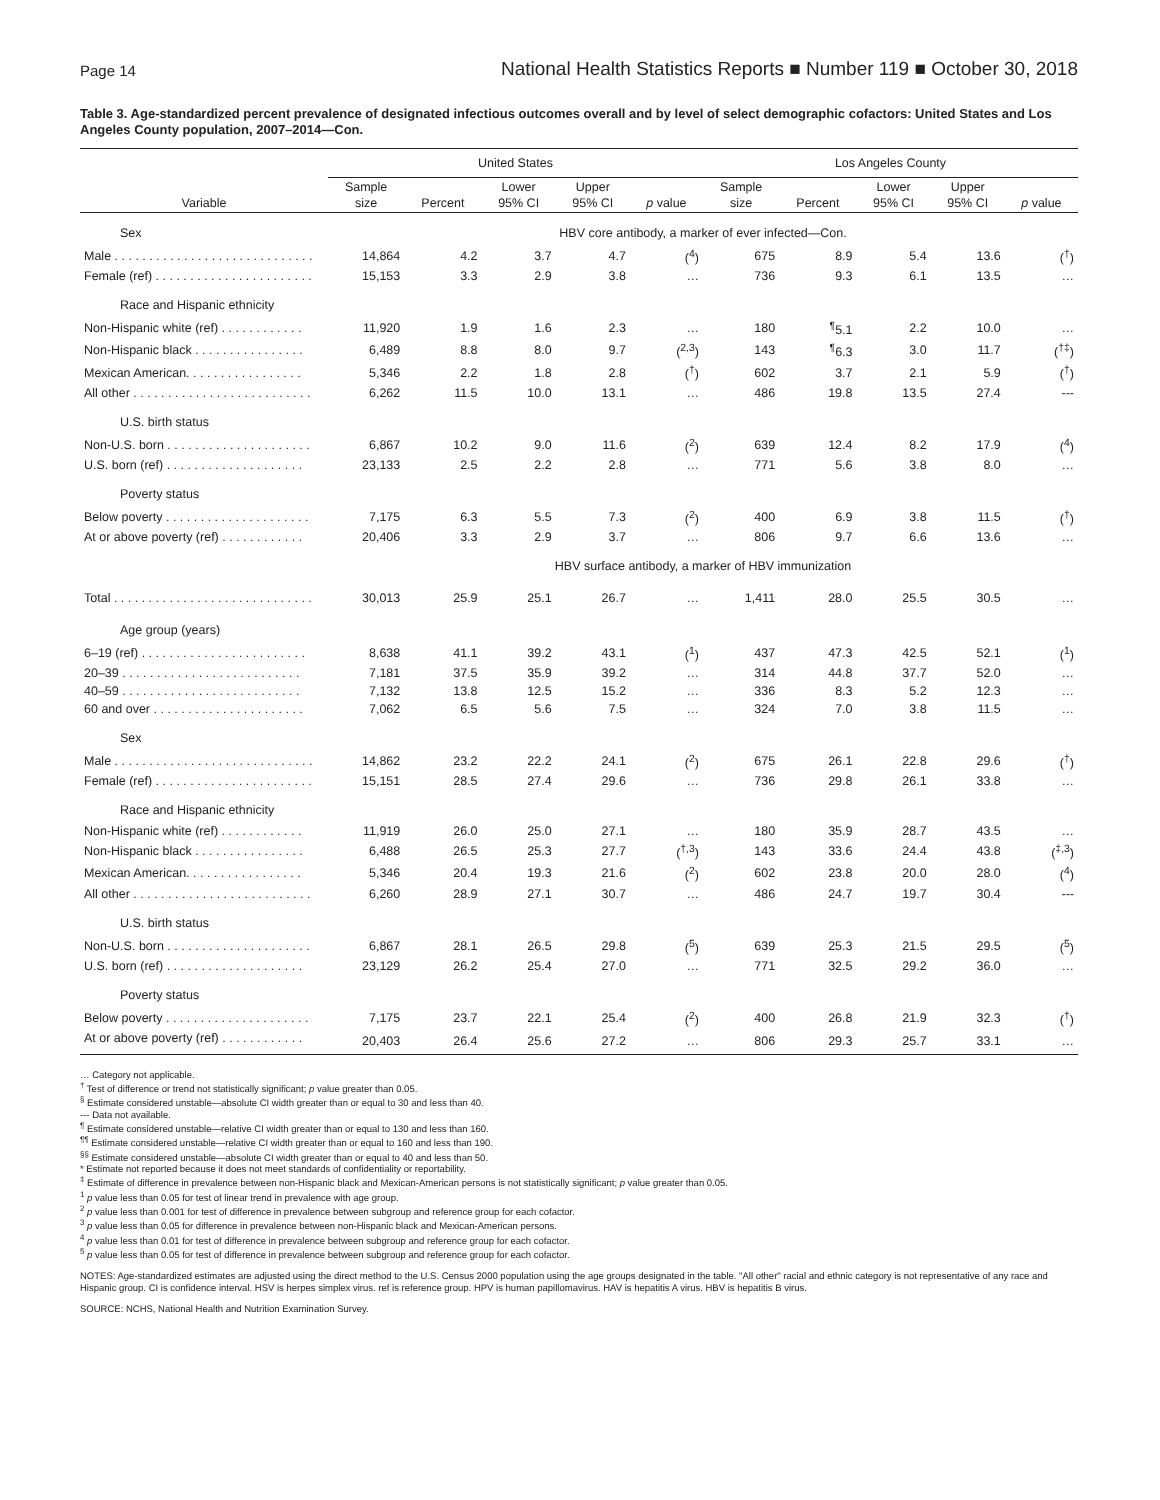Page 14 National Health Statistics Reports ■ Number 119 ■ October 30, 2018
Table 3. Age-standardized percent prevalence of designated infectious outcomes overall and by level of select demographic cofactors: United States and Los Angeles County population, 2007–2014—Con.
| | United States | | | | | Los Angeles County | | | | |
| --- | --- | --- | --- | --- | --- | --- | --- | --- | --- | --- |
| Variable | Sample size | Percent | Lower 95% CI | Upper 95% CI | p value | Sample size | Percent | Lower 95% CI | Upper 95% CI | p value |
| Sex | HBV core antibody, a marker of ever infected—Con. | | | | | | | | | |
| Male . . . . . . . . . . . . . . . . . . . . . . . . . . . . . | 14,864 | 4.2 | 3.7 | 4.7 | (<sup>4</sup>) | 675 | 8.9 | 5.4 | 13.6 | (<sup>†</sup>) |
| Female (ref) . . . . . . . . . . . . . . . . . . . . . . . | 15,153 | 3.3 | 2.9 | 3.8 | … | 736 | 9.3 | 6.1 | 13.5 | … |
| Race and Hispanic ethnicity | | | | | | | | | | |
| Non-Hispanic white (ref) . . . . . . . . . . . . | 11,920 | 1.9 | 1.6 | 2.3 | … | 180 | <sup>¶</sup> 5.1 | 2.2 | 10.0 | … |
| Non-Hispanic black . . . . . . . . . . . . . . . . | 6,489 | 8.8 | 8.0 | 9.7 | (<sup>2,3</sup>) | 143 | <sup>¶</sup> 6.3 | 3.0 | 11.7 | (<sup>†‡</sup>) |
| Mexican American. . . . . . . . . . . . . . . . . | 5,346 | 2.2 | 1.8 | 2.8 | (<sup>†</sup>) | 602 | 3.7 | 2.1 | 5.9 | (<sup>†</sup>) |
| All other . . . . . . . . . . . . . . . . . . . . . . . . . . | 6,262 | 11.5 | 10.0 | 13.1 | … | 486 | 19.8 | 13.5 | 27.4 | --- |
| U.S. birth status | | | | | | | | | | |
| Non-U.S. born . . . . . . . . . . . . . . . . . . . . . | 6,867 | 10.2 | 9.0 | 11.6 | (<sup>2</sup>) | 639 | 12.4 | 8.2 | 17.9 | (<sup>4</sup>) |
| U.S. born (ref) . . . . . . . . . . . . . . . . . . . . | 23,133 | 2.5 | 2.2 | 2.8 | … | 771 | 5.6 | 3.8 | 8.0 | … |
| Poverty status | | | | | | | | | | |
| Below poverty . . . . . . . . . . . . . . . . . . . . . | 7,175 | 6.3 | 5.5 | 7.3 | (<sup>2</sup>) | 400 | 6.9 | 3.8 | 11.5 | (<sup>†</sup>) |
| At or above poverty (ref) . . . . . . . . . . . . | 20,406 | 3.3 | 2.9 | 3.7 | … | 806 | 9.7 | 6.6 | 13.6 | … |
| | HBV surface antibody, a marker of HBV immunization | | | | | | | | | |
| Total . . . . . . . . . . . . . . . . . . . . . . . . . . . . . | 30,013 | 25.9 | 25.1 | 26.7 | … | 1,411 | 28.0 | 25.5 | 30.5 | … |
| Age group (years) | | | | | | | | | | |
| 6–19 (ref) . . . . . . . . . . . . . . . . . . . . . . . . | 8,638 | 41.1 | 39.2 | 43.1 | (<sup>1</sup>) | 437 | 47.3 | 42.5 | 52.1 | (<sup>1</sup>) |
| 20–39 . . . . . . . . . . . . . . . . . . . . . . . . . . | 7,181 | 37.5 | 35.9 | 39.2 | … | 314 | 44.8 | 37.7 | 52.0 | … |
| 40–59 . . . . . . . . . . . . . . . . . . . . . . . . . . | 7,132 | 13.8 | 12.5 | 15.2 | … | 336 | 8.3 | 5.2 | 12.3 | … |
| 60 and over . . . . . . . . . . . . . . . . . . . . . . | 7,062 | 6.5 | 5.6 | 7.5 | … | 324 | 7.0 | 3.8 | 11.5 | … |
| Sex | | | | | | | | | | |
| Male . . . . . . . . . . . . . . . . . . . . . . . . . . . . . | 14,862 | 23.2 | 22.2 | 24.1 | (<sup>2</sup>) | 675 | 26.1 | 22.8 | 29.6 | (<sup>†</sup>) |
| Female (ref) . . . . . . . . . . . . . . . . . . . . . . . | 15,151 | 28.5 | 27.4 | 29.6 | … | 736 | 29.8 | 26.1 | 33.8 | … |
| Race and Hispanic ethnicity | | | | | | | | | | |
| Non-Hispanic white (ref) . . . . . . . . . . . . | 11,919 | 26.0 | 25.0 | 27.1 | … | 180 | 35.9 | 28.7 | 43.5 | … |
| Non-Hispanic black . . . . . . . . . . . . . . . . | 6,488 | 26.5 | 25.3 | 27.7 | (<sup>†,3</sup>) | 143 | 33.6 | 24.4 | 43.8 | (<sup>‡,3</sup>) |
| Mexican American. . . . . . . . . . . . . . . . . | 5,346 | 20.4 | 19.3 | 21.6 | (<sup>2</sup>) | 602 | 23.8 | 20.0 | 28.0 | (<sup>4</sup>) |
| All other . . . . . . . . . . . . . . . . . . . . . . . . . . | 6,260 | 28.9 | 27.1 | 30.7 | … | 486 | 24.7 | 19.7 | 30.4 | --- |
| U.S. birth status | | | | | | | | | | |
| Non-U.S. born . . . . . . . . . . . . . . . . . . . . . | 6,867 | 28.1 | 26.5 | 29.8 | (<sup>5</sup>) | 639 | 25.3 | 21.5 | 29.5 | (<sup>5</sup>) |
| U.S. born (ref) . . . . . . . . . . . . . . . . . . . . | 23,129 | 26.2 | 25.4 | 27.0 | … | 771 | 32.5 | 29.2 | 36.0 | … |
| Poverty status | | | | | | | | | | |
| Below poverty . . . . . . . . . . . . . . . . . . . . . | 7,175 | 23.7 | 22.1 | 25.4 | (<sup>2</sup>) | 400 | 26.8 | 21.9 | 32.3 | (<sup>†</sup>) |
| At or above poverty (ref) . . . . . . . . . . . . | 20,403 | 26.4 | 25.6 | 27.2 | … | 806 | 29.3 | 25.7 | 33.1 | … |
… Category not applicable.
<sup>†</sup> Test of difference or trend not statistically significant; p value greater than 0.05.
<sup>§</sup> Estimate considered unstable—absolute CI width greater than or equal to 30 and less than 40.
--- Data not available.
<sup>¶</sup> Estimate considered unstable—relative CI width greater than or equal to 130 and less than 160.
<sup>¶¶</sup> Estimate considered unstable—relative CI width greater than or equal to 160 and less than 190.
<sup>§§</sup> Estimate considered unstable—absolute CI width greater than or equal to 40 and less than 50.
* Estimate not reported because it does not meet standards of confidentiality or reportability.
<sup>‡</sup> Estimate of difference in prevalence between non-Hispanic black and Mexican-American persons is not statistically significant; p value greater than 0.05.
<sup>1</sup> p value less than 0.05 for test of linear trend in prevalence with age group.
<sup>2</sup> p value less than 0.001 for test of difference in prevalence between subgroup and reference group for each cofactor.
<sup>3</sup> p value less than 0.05 for difference in prevalence between non-Hispanic black and Mexican-American persons.
<sup>4</sup> p value less than 0.01 for test of difference in prevalence between subgroup and reference group for each cofactor.
<sup>5</sup> p value less than 0.05 for test of difference in prevalence between subgroup and reference group for each cofactor.
NOTES: Age-standardized estimates are adjusted using the direct method to the U.S. Census 2000 population using the age groups designated in the table. "All other" racial and ethnic category is not representative of any race and Hispanic group. CI is confidence interval. HSV is herpes simplex virus. ref is reference group. HPV is human papillomavirus. HAV is hepatitis A virus. HBV is hepatitis B virus.
SOURCE: NCHS, National Health and Nutrition Examination Survey.